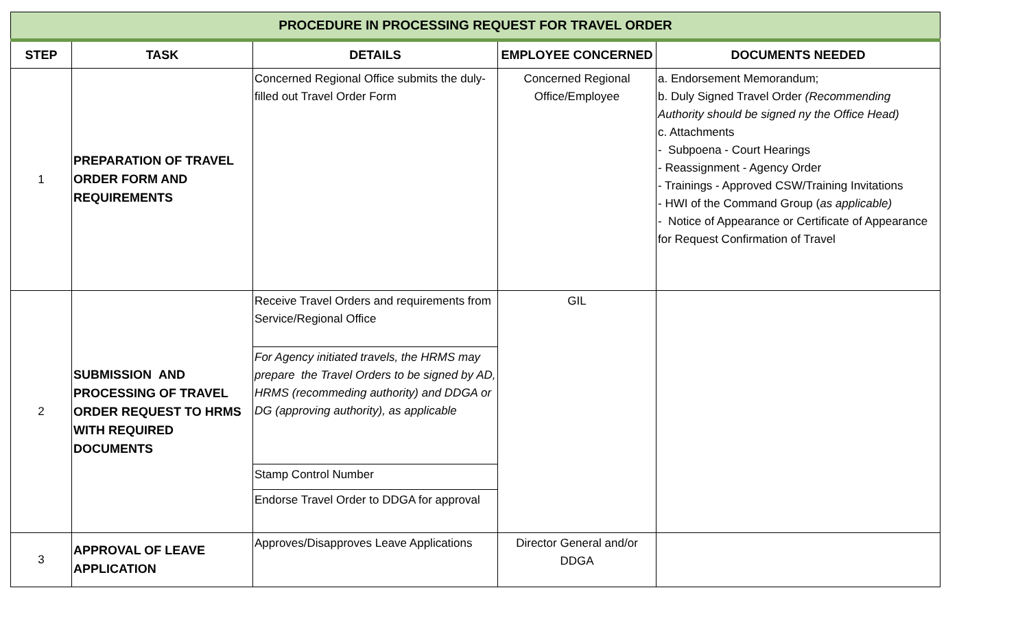| PROCEDURE IN PROCESSING REQUEST FOR TRAVEL ORDER | | | | |
| STEP | TASK | DETAILS | EMPLOYEE CONCERNED | DOCUMENTS NEEDED |
| 1 | PREPARATION OF TRAVEL ORDER FORM AND REQUIREMENTS | Concerned Regional Office submits the duly-filled out Travel Order Form | Concerned Regional Office/Employee | a. Endorsement Memorandum; b. Duly Signed Travel Order (Recommending Authority should be signed ny the Office Head) c. Attachments - Subpoena - Court Hearings - Reassignment - Agency Order - Trainings - Approved CSW/Training Invitations - HWI of the Command Group ( as applicable) - Notice of Appearance or Certificate of Appearance for Request Confirmation of Travel |
| 2 | SUBMISSION AND PROCESSING OF TRAVEL ORDER REQUEST TO HRMS WITH REQUIRED DOCUMENTS | Receive Travel Orders and requirements from Service/Regional Office | GIL | |
| | | For Agency initiated travels, the HRMS may prepare the Travel Orders to be signed by AD, HRMS (recommeding authority) and DDGA or DG (approving authority), as applicable | | |
| | | Stamp Control Number | | |
| | | Endorse Travel Order to DDGA for approval | | |
| 3 | APPROVAL OF LEAVE APPLICATION | Approves/Disapproves Leave Applications | Director General and/or DDGA | |